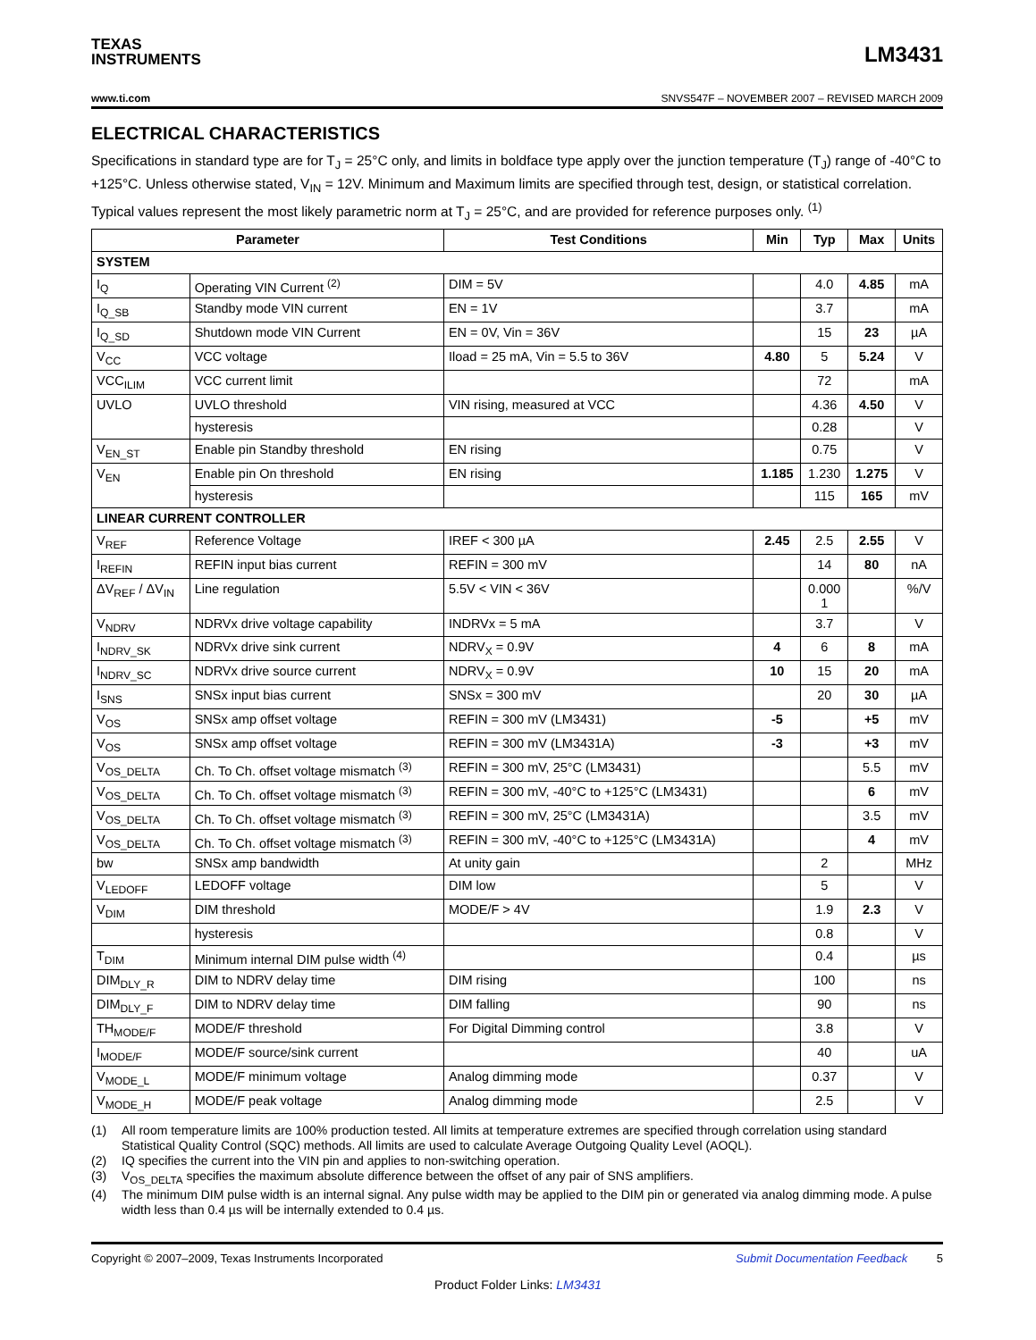TEXAS
INSTRUMENTS
LM3431
www.ti.com SNVS547F – NOVEMBER 2007 – REVISED MARCH 2009
ELECTRICAL CHARACTERISTICS
Specifications in standard type are for T<sub>J</sub> = 25°C only, and limits in boldface type apply over the junction temperature (T<sub>J</sub>) range of -40°C to +125°C. Unless otherwise stated, V<sub>IN</sub> = 12V. Minimum and Maximum limits are specified through test, design, or statistical correlation. Typical values represent the most likely parametric norm at T<sub>J</sub> = 25°C, and are provided for reference purposes only. <sup>(1)</sup>
| Parameter | | Test Conditions | Min | Typ | Max | Units |
| --- | --- | --- | --- | --- | --- | --- |
| SYSTEM | | | | | | |
| I<sub>Q</sub> | Operating VIN Current <sup>(2)</sup> | DIM = 5V | | 4.0 | 4.85 | mA |
| I<sub>Q_SB</sub> | Standby mode VIN current | EN = 1V | | 3.7 | | mA |
| I<sub>Q_SD</sub> | Shutdown mode VIN Current | EN = 0V, Vin = 36V | | 15 | 23 | µA |
| V<sub>CC</sub> | VCC voltage | Iload = 25 mA, Vin = 5.5 to 36V | 4.80 | 5 | 5.24 | V |
| VCC<sub>ILIM</sub> | VCC current limit | | | 72 | | mA |
| UVLO | UVLO threshold | VIN rising, measured at VCC | | 4.36 | 4.50 | V |
| | hysteresis | | | 0.28 | | V |
| V<sub>EN_ST</sub> | Enable pin Standby threshold | EN rising | | 0.75 | | V |
| V<sub>EN</sub> | Enable pin On threshold | EN rising | 1.185 | 1.230 | 1.275 | V |
| | hysteresis | | | 115 | 165 | mV |
| LINEAR CURRENT CONTROLLER | | | | | | |
| V<sub>REF</sub> | Reference Voltage | IREF < 300 µA | 2.45 | 2.5 | 2.55 | V |
| I<sub>REFIN</sub> | REFIN input bias current | REFIN = 300 mV | | 14 | 80 | nA |
| ΔV<sub>REF</sub> / ΔV<sub>IN</sub> | Line regulation | 5.5V < VIN < 36V | | 0.000 1 | | %/V |
| V<sub>NDRV</sub> | NDRVx drive voltage capability | INDRVx = 5 mA | | 3.7 | | V |
| I<sub>NDRV_SK</sub> | NDRVx drive sink current | NDRV<sub>X</sub> = 0.9V | 4 | 6 | 8 | mA |
| I<sub>NDRV_SC</sub> | NDRVx drive source current | NDRV<sub>X</sub> = 0.9V | 10 | 15 | 20 | mA |
| I<sub>SNS</sub> | SNSx input bias current | SNSx = 300 mV | | 20 | 30 | µA |
| V<sub>OS</sub> | SNSx amp offset voltage | REFIN = 300 mV (LM3431) | -5 | | +5 | mV |
| V<sub>OS</sub> | SNSx amp offset voltage | REFIN = 300 mV (LM3431A) | -3 | | +3 | mV |
| V<sub>OS_DELTA</sub> | Ch. To Ch. offset voltage mismatch <sup>(3)</sup> | REFIN = 300 mV, 25°C (LM3431) | | | 5.5 | mV |
| V<sub>OS_DELTA</sub> | Ch. To Ch. offset voltage mismatch <sup>(3)</sup> | REFIN = 300 mV, -40°C to +125°C (LM3431) | | | 6 | mV |
| V<sub>OS_DELTA</sub> | Ch. To Ch. offset voltage mismatch <sup>(3)</sup> | REFIN = 300 mV, 25°C (LM3431A) | | | 3.5 | mV |
| V<sub>OS_DELTA</sub> | Ch. To Ch. offset voltage mismatch <sup>(3)</sup> | REFIN = 300 mV, -40°C to +125°C (LM3431A) | | | 4 | mV |
| bw | SNSx amp bandwidth | At unity gain | | 2 | | MHz |
| V<sub>LEDOFF</sub> | LEDOFF voltage | DIM low | | 5 | | V |
| V<sub>DIM</sub> | DIM threshold | MODE/F > 4V | | 1.9 | 2.3 | V |
| | hysteresis | | | 0.8 | | V |
| T<sub>DIM</sub> | Minimum internal DIM pulse width <sup>(4)</sup> | | | 0.4 | | µs |
| DIM<sub>DLY_R</sub> | DIM to NDRV delay time | DIM rising | | 100 | | ns |
| DIM<sub>DLY_F</sub> | DIM to NDRV delay time | DIM falling | | 90 | | ns |
| TH<sub>MODE/F</sub> | MODE/F threshold | For Digital Dimming control | | 3.8 | | V |
| I<sub>MODE/F</sub> | MODE/F source/sink current | | | 40 | | uA |
| V<sub>MODE_L</sub> | MODE/F minimum voltage | Analog dimming mode | | 0.37 | | V |
| V<sub>MODE_H</sub> | MODE/F peak voltage | Analog dimming mode | | 2.5 | | V |
(1) All room temperature limits are 100% production tested. All limits at temperature extremes are specified through correlation using standard Statistical Quality Control (SQC) methods. All limits are used to calculate Average Outgoing Quality Level (AOQL).
(2) IQ specifies the current into the VIN pin and applies to non-switching operation.
(3) V<sub>OS_DELTA</sub> specifies the maximum absolute difference between the offset of any pair of SNS amplifiers.
(4) The minimum DIM pulse width is an internal signal. Any pulse width may be applied to the DIM pin or generated via analog dimming mode. A pulse width less than 0.4 µs will be internally extended to 0.4 µs.
Copyright © 2007–2009, Texas Instruments Incorporated Submit Documentation Feedback 5
Product Folder Links: LM3431